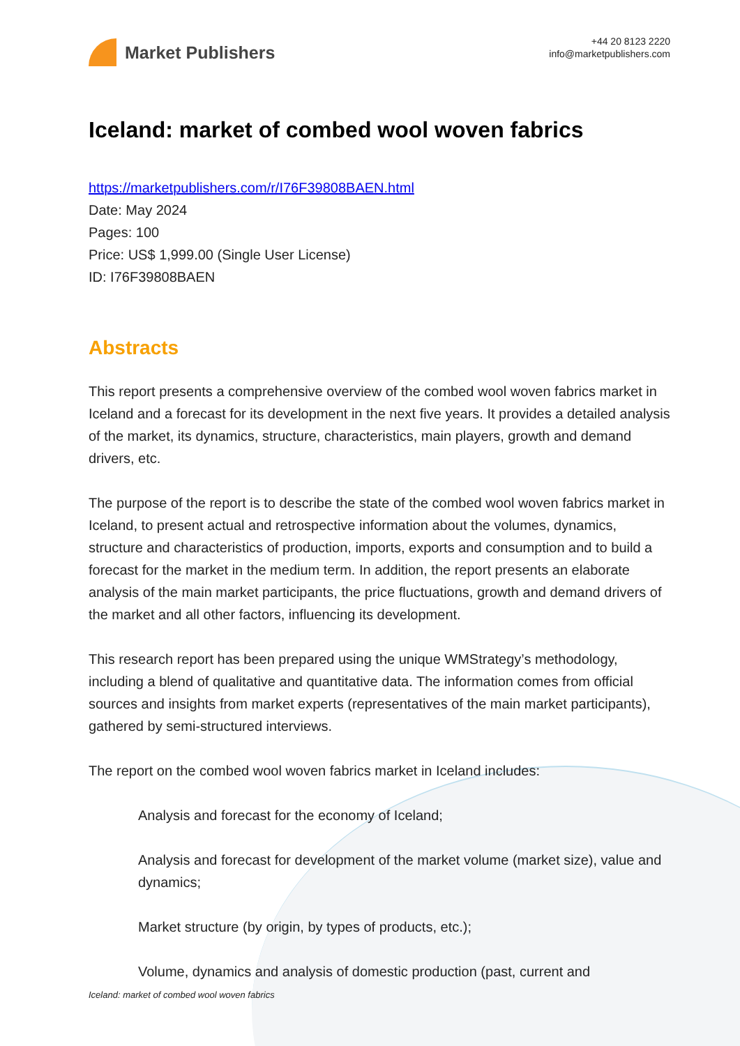Market Publishers
+44 20 8123 2220
info@marketpublishers.com
Iceland: market of combed wool woven fabrics
https://marketpublishers.com/r/I76F39808BAEN.html
Date: May 2024
Pages: 100
Price: US$ 1,999.00 (Single User License)
ID: I76F39808BAEN
Abstracts
This report presents a comprehensive overview of the combed wool woven fabrics market in Iceland and a forecast for its development in the next five years. It provides a detailed analysis of the market, its dynamics, structure, characteristics, main players, growth and demand drivers, etc.
The purpose of the report is to describe the state of the combed wool woven fabrics market in Iceland, to present actual and retrospective information about the volumes, dynamics, structure and characteristics of production, imports, exports and consumption and to build a forecast for the market in the medium term. In addition, the report presents an elaborate analysis of the main market participants, the price fluctuations, growth and demand drivers of the market and all other factors, influencing its development.
This research report has been prepared using the unique WMStrategy’s methodology, including a blend of qualitative and quantitative data. The information comes from official sources and insights from market experts (representatives of the main market participants), gathered by semi-structured interviews.
The report on the combed wool woven fabrics market in Iceland includes:
Analysis and forecast for the economy of Iceland;
Analysis and forecast for development of the market volume (market size), value and dynamics;
Market structure (by origin, by types of products, etc.);
Volume, dynamics and analysis of domestic production (past, current and
Iceland: market of combed wool woven fabrics